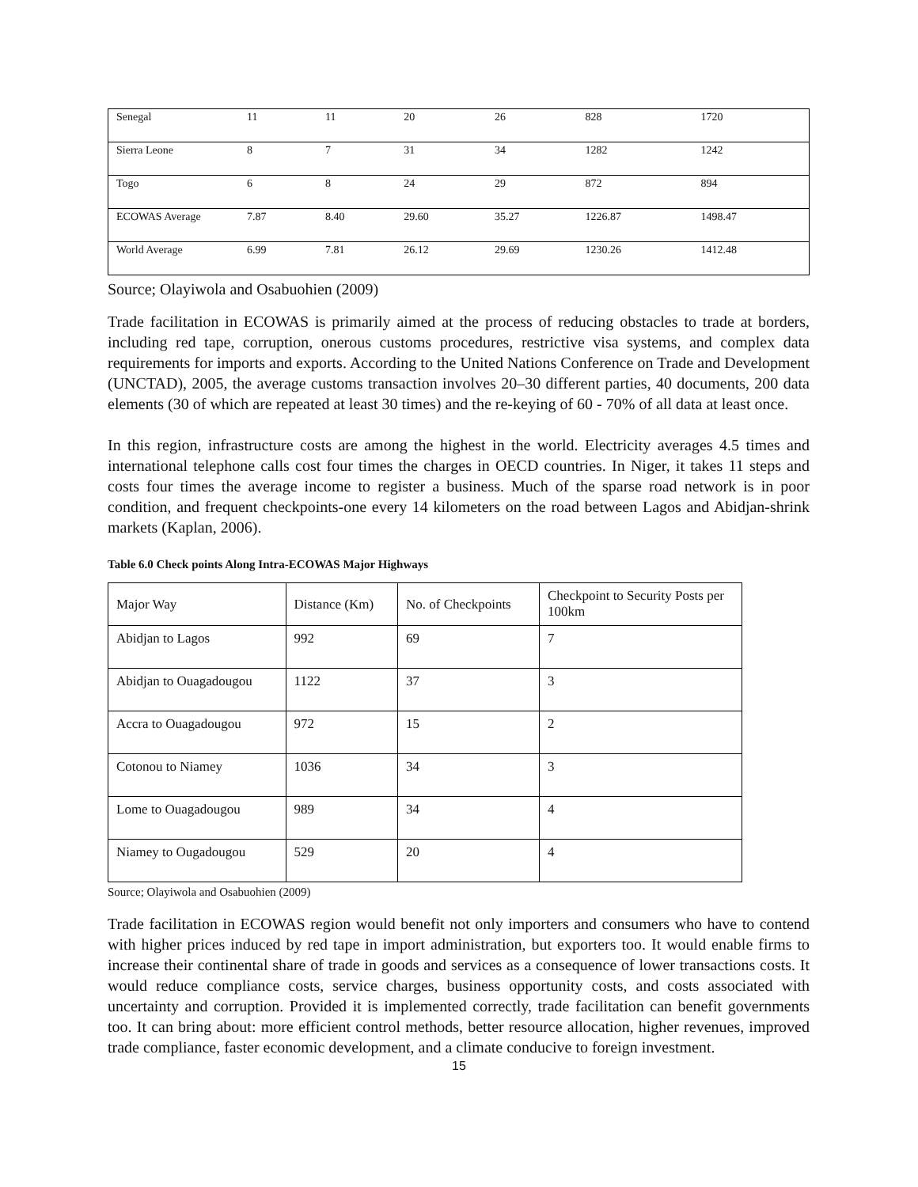| Senegal | 11 | 11 | 20 | 26 | 828 | 1720 |
| Sierra Leone | 8 | 7 | 31 | 34 | 1282 | 1242 |
| Togo | 6 | 8 | 24 | 29 | 872 | 894 |
| ECOWAS Average | 7.87 | 8.40 | 29.60 | 35.27 | 1226.87 | 1498.47 |
| World Average | 6.99 | 7.81 | 26.12 | 29.69 | 1230.26 | 1412.48 |
Source; Olayiwola and Osabuohien (2009)
Trade facilitation in ECOWAS is primarily aimed at the process of reducing obstacles to trade at borders, including red tape, corruption, onerous customs procedures, restrictive visa systems, and complex data requirements for imports and exports. According to the United Nations Conference on Trade and Development (UNCTAD), 2005, the average customs transaction involves 20–30 different parties, 40 documents, 200 data elements (30 of which are repeated at least 30 times) and the re-keying of 60 - 70% of all data at least once.
In this region, infrastructure costs are among the highest in the world. Electricity averages 4.5 times and international telephone calls cost four times the charges in OECD countries. In Niger, it takes 11 steps and costs four times the average income to register a business. Much of the sparse road network is in poor condition, and frequent checkpoints-one every 14 kilometers on the road between Lagos and Abidjan-shrink markets (Kaplan, 2006).
Table 6.0 Check points Along Intra-ECOWAS Major Highways
| Major Way | Distance (Km) | No. of Checkpoints | Checkpoint to Security Posts per 100km |
| Abidjan to Lagos | 992 | 69 | 7 |
| Abidjan to Ouagadougou | 1122 | 37 | 3 |
| Accra to Ouagadougou | 972 | 15 | 2 |
| Cotonou to Niamey | 1036 | 34 | 3 |
| Lome to Ouagadougou | 989 | 34 | 4 |
| Niamey to Ougadougou | 529 | 20 | 4 |
Source; Olayiwola and Osabuohien (2009)
Trade facilitation in ECOWAS region would benefit not only importers and consumers who have to contend with higher prices induced by red tape in import administration, but exporters too. It would enable firms to increase their continental share of trade in goods and services as a consequence of lower transactions costs. It would reduce compliance costs, service charges, business opportunity costs, and costs associated with uncertainty and corruption. Provided it is implemented correctly, trade facilitation can benefit governments too. It can bring about: more efficient control methods, better resource allocation, higher revenues, improved trade compliance, faster economic development, and a climate conducive to foreign investment.
15